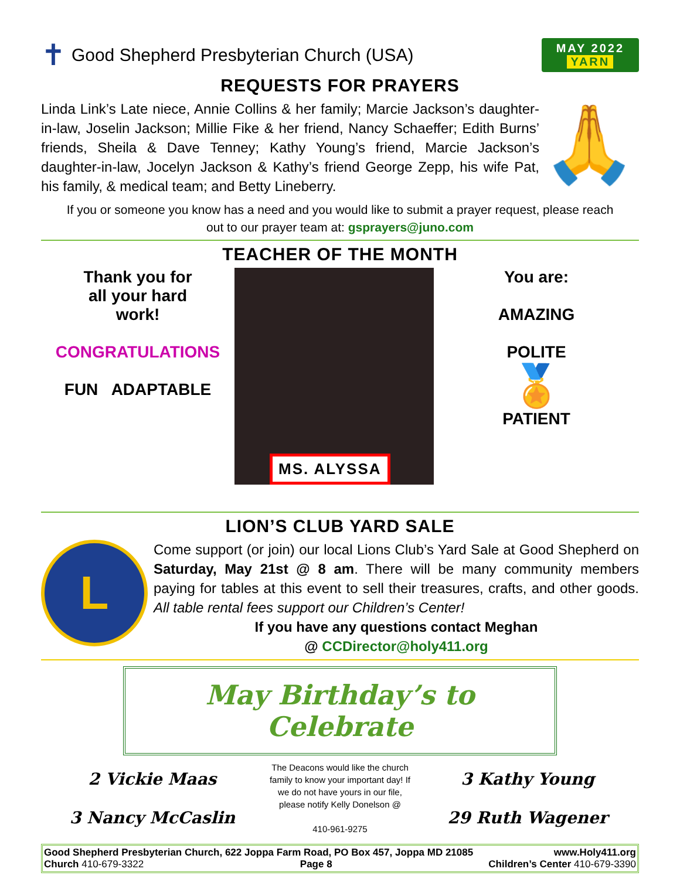✝ Good Shepherd Presbyterian Church (USA)
MAY 2022
YARN
REQUESTS FOR PRAYERS
Linda Link’s Late niece, Annie Collins & her family; Marcie Jackson’s daughter-in-law, Joselin Jackson; Millie Fike & her friend, Nancy Schaeffer; Edith Burns’ friends, Sheila & Dave Tenney; Kathy Young’s friend, Marcie Jackson’s daughter-in-law, Jocelyn Jackson & Kathy’s friend George Zepp, his wife Pat, his family, & medical team; and Betty Lineberry.
🙏
If you or someone you know has a need and you would like to submit a prayer request, please reach out to our prayer team at: gsprayers@juno.com
TEACHER OF THE MONTH
Thank you for
all your hard
work!
CONGRATULATIONS
FUN ADAPTABLE
MS. ALYSSA
You are:
AMAZING
POLITE
🏅
PATIENT
LION’S CLUB YARD SALE
L
Come support (or join) our local Lions Club’s Yard Sale at Good Shepherd on Saturday, May 21st @ 8 am. There will be many community members paying for tables at this event to sell their treasures, crafts, and other goods. All table rental fees support our Children’s Center!
If you have any questions contact Meghan
@ CCDirector@holy411.org
May Birthday’s to Celebrate
2 Vickie Maas
3 Nancy McCaslin
The Deacons would like the church family to know your important day! If we do not have yours in our file, please notify Kelly Donelson @
410-961-9275
3 Kathy Young
29 Ruth Wagener
Good Shepherd Presbyterian Church, 622 Joppa Farm Road, PO Box 457, Joppa MD 21085 www.Holy411.org
Church 410-679-3322 Page 8 Children’s Center 410-679-3390